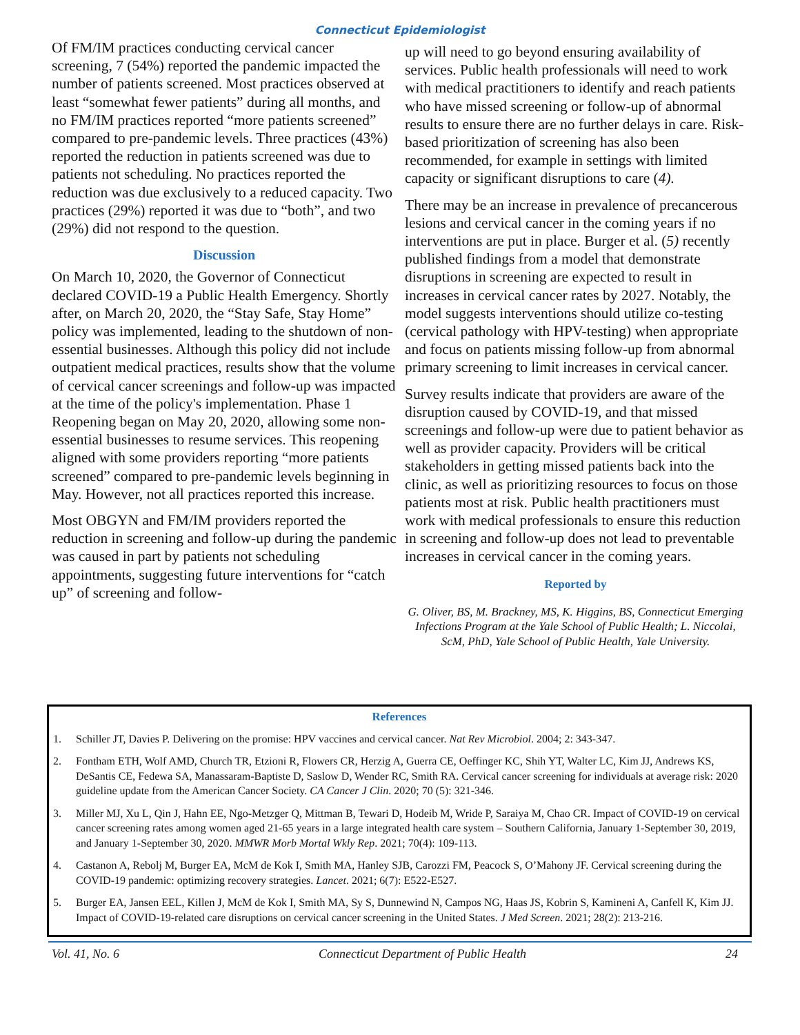Connecticut Epidemiologist
Of FM/IM practices conducting cervical cancer screening, 7 (54%) reported the pandemic impacted the number of patients screened. Most practices observed at least “somewhat fewer patients” during all months, and no FM/IM practices reported “more patients screened” compared to pre-pandemic levels. Three practices (43%) reported the reduction in patients screened was due to patients not scheduling. No practices reported the reduction was due exclusively to a reduced capacity. Two practices (29%) reported it was due to “both”, and two (29%) did not respond to the question.
Discussion
On March 10, 2020, the Governor of Connecticut declared COVID-19 a Public Health Emergency. Shortly after, on March 20, 2020, the “Stay Safe, Stay Home” policy was implemented, leading to the shutdown of non-essential businesses. Although this policy did not include outpatient medical practices, results show that the volume of cervical cancer screenings and follow-up was impacted at the time of the policy's implementation. Phase 1 Reopening began on May 20, 2020, allowing some non-essential businesses to resume services. This reopening aligned with some providers reporting “more patients screened” compared to pre-pandemic levels beginning in May. However, not all practices reported this increase.
Most OBGYN and FM/IM providers reported the reduction in screening and follow-up during the pandemic was caused in part by patients not scheduling appointments, suggesting future interventions for “catch up” of screening and follow-
up will need to go beyond ensuring availability of services. Public health professionals will need to work with medical practitioners to identify and reach patients who have missed screening or follow-up of abnormal results to ensure there are no further delays in care. Risk-based prioritization of screening has also been recommended, for example in settings with limited capacity or significant disruptions to care (4).
There may be an increase in prevalence of precancerous lesions and cervical cancer in the coming years if no interventions are put in place. Burger et al. (5) recently published findings from a model that demonstrate disruptions in screening are expected to result in increases in cervical cancer rates by 2027. Notably, the model suggests interventions should utilize co-testing (cervical pathology with HPV-testing) when appropriate and focus on patients missing follow-up from abnormal primary screening to limit increases in cervical cancer.
Survey results indicate that providers are aware of the disruption caused by COVID-19, and that missed screenings and follow-up were due to patient behavior as well as provider capacity. Providers will be critical stakeholders in getting missed patients back into the clinic, as well as prioritizing resources to focus on those patients most at risk. Public health practitioners must work with medical professionals to ensure this reduction in screening and follow-up does not lead to preventable increases in cervical cancer in the coming years.
Reported by
G. Oliver, BS, M. Brackney, MS, K. Higgins, BS, Connecticut Emerging Infections Program at the Yale School of Public Health; L. Niccolai, ScM, PhD, Yale School of Public Health, Yale University.
References
1. Schiller JT, Davies P. Delivering on the promise: HPV vaccines and cervical cancer. Nat Rev Microbiol. 2004; 2: 343-347.
2. Fontham ETH, Wolf AMD, Church TR, Etzioni R, Flowers CR, Herzig A, Guerra CE, Oeffinger KC, Shih YT, Walter LC, Kim JJ, Andrews KS, DeSantis CE, Fedewa SA, Manassaram-Baptiste D, Saslow D, Wender RC, Smith RA. Cervical cancer screening for individuals at average risk: 2020 guideline update from the American Cancer Society. CA Cancer J Clin. 2020; 70 (5): 321-346.
3. Miller MJ, Xu L, Qin J, Hahn EE, Ngo-Metzger Q, Mittman B, Tewari D, Hodeib M, Wride P, Saraiya M, Chao CR. Impact of COVID-19 on cervical cancer screening rates among women aged 21-65 years in a large integrated health care system – Southern California, January 1-September 30, 2019, and January 1-September 30, 2020. MMWR Morb Mortal Wkly Rep. 2021; 70(4): 109-113.
4. Castanon A, Rebolj M, Burger EA, McM de Kok I, Smith MA, Hanley SJB, Carozzi FM, Peacock S, O’Mahony JF. Cervical screening during the COVID-19 pandemic: optimizing recovery strategies. Lancet. 2021; 6(7): E522-E527.
5. Burger EA, Jansen EEL, Killen J, McM de Kok I, Smith MA, Sy S, Dunnewind N, Campos NG, Haas JS, Kobrin S, Kamineni A, Canfell K, Kim JJ. Impact of COVID-19-related care disruptions on cervical cancer screening in the United States. J Med Screen. 2021; 28(2): 213-216.
Vol. 41, No. 6 Connecticut Department of Public Health 24